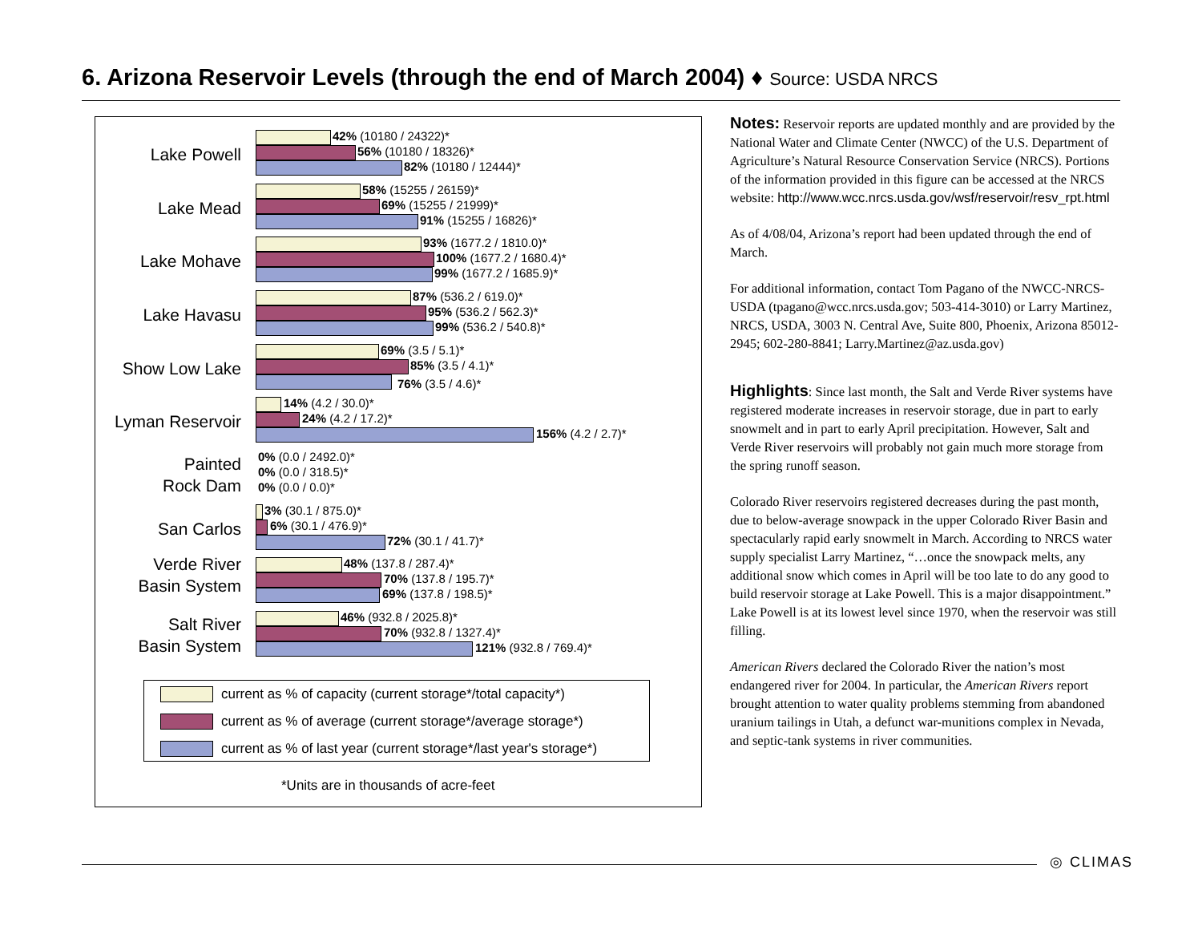6. Arizona Reservoir Levels (through the end of March 2004) ♦ Source: USDA NRCS
Lake Powell
42% (10180 / 24322)*
56% (10180 / 18326)*
82% (10180 / 12444)*
Lake Mead
58% (15255 / 26159)*
69% (15255 / 21999)*
91% (15255 / 16826)*
Lake Mohave
93% (1677.2 / 1810.0)*
100% (1677.2 / 1680.4)*
99% (1677.2 / 1685.9)*
Lake Havasu
87% (536.2 / 619.0)*
95% (536.2 / 562.3)*
99% (536.2 / 540.8)*
Show Low Lake
69% (3.5 / 5.1)*
85% (3.5 / 4.1)*
76% (3.5 / 4.6)*
Lyman Reservoir
14% (4.2 / 30.0)*
24% (4.2 / 17.2)*
156% (4.2 / 2.7)*
Painted
Rock Dam
0% (0.0 / 2492.0)*
0% (0.0 / 318.5)*
0% (0.0 / 0.0)*
San Carlos
3% (30.1 / 875.0)*
6% (30.1 / 476.9)*
72% (30.1 / 41.7)*
Verde River
Basin System
48% (137.8 / 287.4)*
70% (137.8 / 195.7)*
69% (137.8 / 198.5)*
Salt River
Basin System
46% (932.8 / 2025.8)*
70% (932.8 / 1327.4)*
121% (932.8 / 769.4)*
current as % of capacity (current storage*/total capacity*)
current as % of average (current storage*/average storage*)
current as % of last year (current storage*/last year's storage*)
*Units are in thousands of acre-feet
Notes: Reservoir reports are updated monthly and are provided by the National Water and Climate Center (NWCC) of the U.S. Department of Agriculture’s Natural Resource Conservation Service (NRCS). Portions of the information provided in this figure can be accessed at the NRCS website: http://www.wcc.nrcs.usda.gov/wsf/reservoir/resv_rpt.html
As of 4/08/04, Arizona’s report had been updated through the end of March.
For additional information, contact Tom Pagano of the NWCC-NRCS-USDA (tpagano@wcc.nrcs.usda.gov; 503-414-3010) or Larry Martinez, NRCS, USDA, 3003 N. Central Ave, Suite 800, Phoenix, Arizona 85012-2945; 602-280-8841; Larry.Martinez@az.usda.gov)
Highlights: Since last month, the Salt and Verde River systems have registered moderate increases in reservoir storage, due in part to early snowmelt and in part to early April precipitation. However, Salt and Verde River reservoirs will probably not gain much more storage from the spring runoff season.
Colorado River reservoirs registered decreases during the past month, due to below-average snowpack in the upper Colorado River Basin and spectacularly rapid early snowmelt in March. According to NRCS water supply specialist Larry Martinez, “…once the snowpack melts, any additional snow which comes in April will be too late to do any good to build reservoir storage at Lake Powell. This is a major disappointment.” Lake Powell is at its lowest level since 1970, when the reservoir was still filling.
American Rivers declared the Colorado River the nation’s most endangered river for 2004. In particular, the American Rivers report brought attention to water quality problems stemming from abandoned uranium tailings in Utah, a defunct war-munitions complex in Nevada, and septic-tank systems in river communities.
◎ CLIMAS